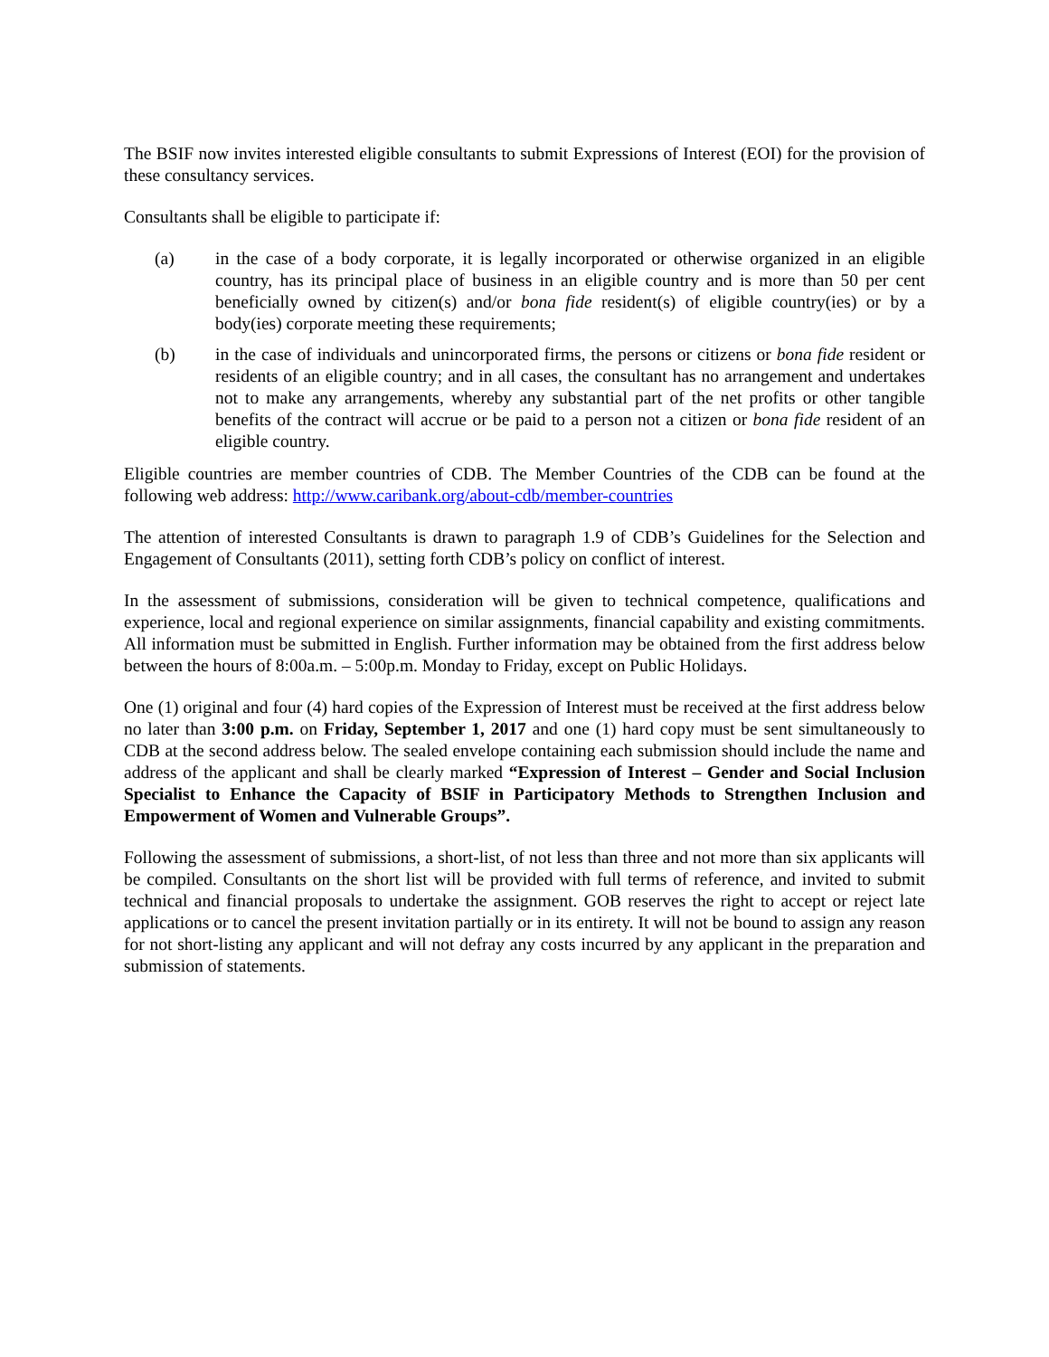The BSIF now invites interested eligible consultants to submit Expressions of Interest (EOI) for the provision of these consultancy services.
Consultants shall be eligible to participate if:
(a) in the case of a body corporate, it is legally incorporated or otherwise organized in an eligible country, has its principal place of business in an eligible country and is more than 50 per cent beneficially owned by citizen(s) and/or bona fide resident(s) of eligible country(ies) or by a body(ies) corporate meeting these requirements;
(b) in the case of individuals and unincorporated firms, the persons or citizens or bona fide resident or residents of an eligible country; and in all cases, the consultant has no arrangement and undertakes not to make any arrangements, whereby any substantial part of the net profits or other tangible benefits of the contract will accrue or be paid to a person not a citizen or bona fide resident of an eligible country.
Eligible countries are member countries of CDB. The Member Countries of the CDB can be found at the following web address: http://www.caribank.org/about-cdb/member-countries
The attention of interested Consultants is drawn to paragraph 1.9 of CDB’s Guidelines for the Selection and Engagement of Consultants (2011), setting forth CDB’s policy on conflict of interest.
In the assessment of submissions, consideration will be given to technical competence, qualifications and experience, local and regional experience on similar assignments, financial capability and existing commitments. All information must be submitted in English. Further information may be obtained from the first address below between the hours of 8:00a.m. – 5:00p.m. Monday to Friday, except on Public Holidays.
One (1) original and four (4) hard copies of the Expression of Interest must be received at the first address below no later than 3:00 p.m. on Friday, September 1, 2017 and one (1) hard copy must be sent simultaneously to CDB at the second address below. The sealed envelope containing each submission should include the name and address of the applicant and shall be clearly marked “Expression of Interest – Gender and Social Inclusion Specialist to Enhance the Capacity of BSIF in Participatory Methods to Strengthen Inclusion and Empowerment of Women and Vulnerable Groups”.
Following the assessment of submissions, a short-list, of not less than three and not more than six applicants will be compiled. Consultants on the short list will be provided with full terms of reference, and invited to submit technical and financial proposals to undertake the assignment. GOB reserves the right to accept or reject late applications or to cancel the present invitation partially or in its entirety. It will not be bound to assign any reason for not short-listing any applicant and will not defray any costs incurred by any applicant in the preparation and submission of statements.